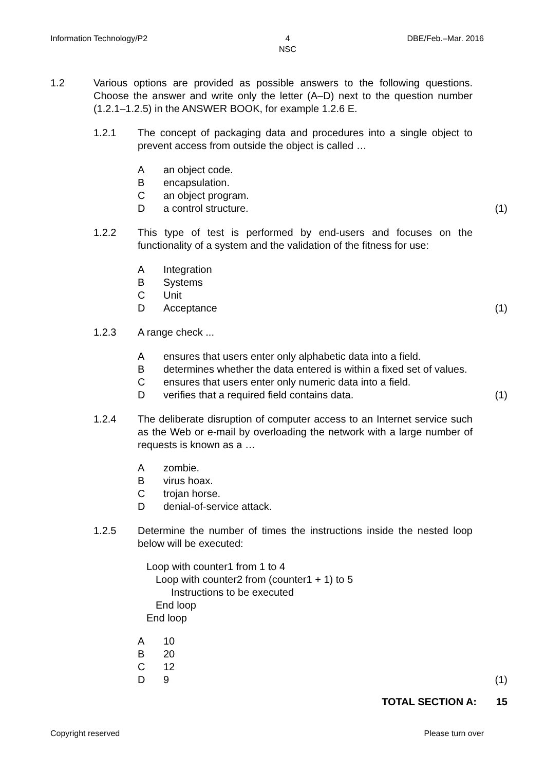Information Technology/P2 4
NSC DBE/Feb.–Mar. 2016
1.2 Various options are provided as possible answers to the following questions. Choose the answer and write only the letter (A–D) next to the question number (1.2.1–1.2.5) in the ANSWER BOOK, for example 1.2.6 E.
1.2.1 The concept of packaging data and procedures into a single object to prevent access from outside the object is called …
Aan object code.
Bencapsulation.
Can object program.
Da control structure. (1)
1.2.2 This type of test is performed by end-users and focuses on the functionality of a system and the validation of the fitness for use:
A Integration
B Systems
C Unit
D Acceptance (1)
1.2.3 A range check ...
Aensures that users enter only alphabetic data into a field.
Bdetermines whether the data entered is within a fixed set of values.
Censures that users enter only numeric data into a field.
Dverifies that a required field contains data. (1)
1.2.4 The deliberate disruption of computer access to an Internet service such as the Web or e-mail by overloading the network with a large number of requests is known as a …
Azombie.
Bvirus hoax.
Ctrojan horse.
Ddenial-of-service attack.
1.2.5 Determine the number of times the instructions inside the nested loop below will be executed:
Loop with counter1 from 1 to 4
Loop with counter2 from (counter1 + 1) to 5
Instructions to be executed
End loop
End loop
A 10
B 20
C 12
D 9 (1)
TOTAL SECTION A: 15
Copyright reserved Please turn over